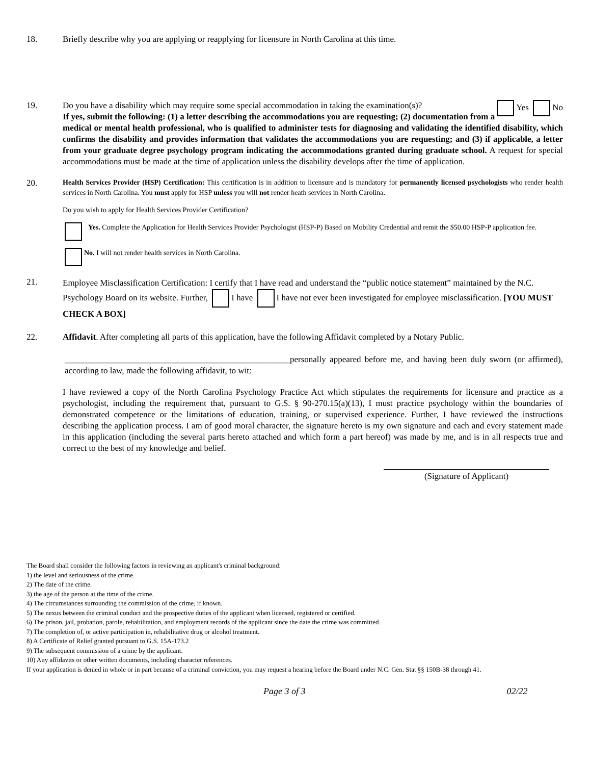18. Briefly describe why you are applying or reapplying for licensure in North Carolina at this time.
19. Do you have a disability which may require some special accommodation in taking the examination(s)? Yes No
If yes, submit the following: (1) a letter describing the accommodations you are requesting; (2) documentation from a medical or mental health professional, who is qualified to administer tests for diagnosing and validating the identified disability, which confirms the disability and provides information that validates the accommodations you are requesting; and (3) if applicable, a letter from your graduate degree psychology program indicating the accommodations granted during graduate school. A request for special accommodations must be made at the time of application unless the disability develops after the time of application.
20.
Health Services Provider (HSP) Certification: This certification is in addition to licensure and is mandatory for permanently licensed psychologists who render health services in North Carolina. You must apply for HSP unless you will not render heath services in North Carolina.
Do you wish to apply for Health Services Provider Certification?
Yes. Complete the Application for Health Services Provider Psychologist (HSP-P) Based on Mobility Credential and remit the $50.00 HSP-P application fee.
No. I will not render health services in North Carolina.
21.
Employee Misclassification Certification: I certify that I have read and understand the “public notice statement” maintained by the N.C. Psychology Board on its website. Further, I have I have not ever been investigated for employee misclassification. [YOU MUST CHECK A BOX]
22. Affidavit. After completing all parts of this application, have the following Affidavit completed by a Notary Public.
____________________________________________________personally appeared before me, and having been duly sworn (or affirmed), according to law, made the following affidavit, to wit:
I have reviewed a copy of the North Carolina Psychology Practice Act which stipulates the requirements for licensure and practice as a psychologist, including the requirement that, pursuant to G.S. § 90-270.15(a)(13), I must practice psychology within the boundaries of demonstrated competence or the limitations of education, training, or supervised experience. Further, I have reviewed the instructions describing the application process. I am of good moral character, the signature hereto is my own signature and each and every statement made in this application (including the several parts hereto attached and which form a part hereof) was made by me, and is in all respects true and correct to the best of my knowledge and belief.
(Signature of Applicant)
The Board shall consider the following factors in reviewing an applicant's criminal background:
1) the level and seriousness of the crime.
2) The date of the crime.
3) the age of the person at the time of the crime.
4) The circumstances surrounding the commission of the crime, if known.
5) The nexus between the criminal conduct and the prospective duties of the applicant when licensed, registered or certified.
6) The prison, jail, probation, parole, rehabilitation, and employment records of the applicant since the date the crime was committed.
7) The completion of, or active participation in, rehabilitative drug or alcohol treatment.
8) A Certificate of Relief granted pursuant to G.S. 15A-173.2
9) The subsequent commission of a crime by the applicant.
10) Any affidavits or other written documents, including character references.
If your application is denied in whole or in part because of a criminal conviction, you may request a hearing before the Board under N.C. Gen. Stat §§ 150B-38 through 41.
Page 3 of 3 02/22